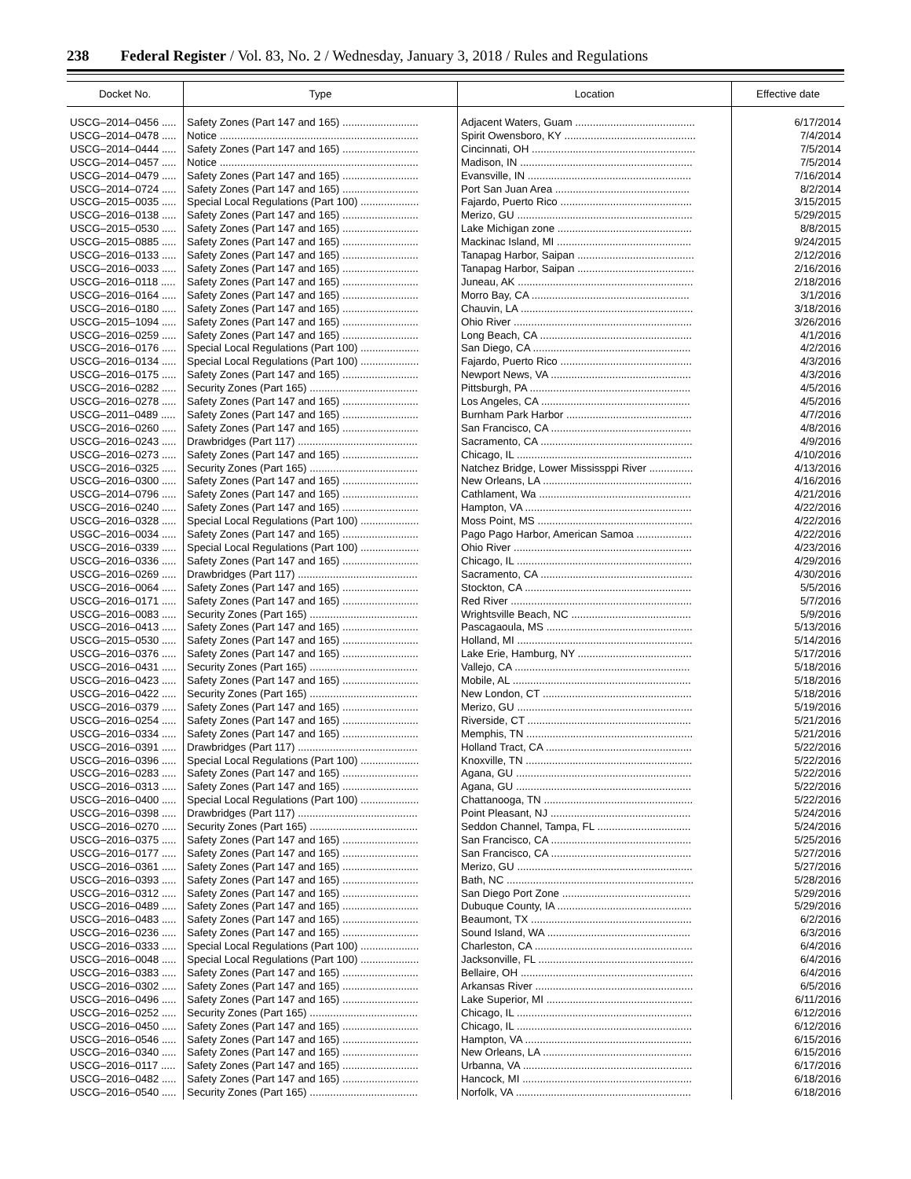238 Federal Register / Vol. 83, No. 2 / Wednesday, January 3, 2018 / Rules and Regulations
| Docket No. | Type | Location | Effective date |
| --- | --- | --- | --- |
| USCG–2014–0456 ..... | Safety Zones (Part 147 and 165) .......................... | Adjacent Waters, Guam ......................................... | 6/17/2014 |
| USCG–2014–0478 ..... | Notice .................................................................... | Spirit Owensboro, KY ............................................. | 7/4/2014 |
| USCG–2014–0444 ..... | Safety Zones (Part 147 and 165) .......................... | Cincinnati, OH ........................................................ | 7/5/2014 |
| USCG–2014–0457 ..... | Notice .................................................................... | Madison, IN ........................................................... | 7/5/2014 |
| USCG–2014–0479 ..... | Safety Zones (Part 147 and 165) .......................... | Evansville, IN ........................................................ | 7/16/2014 |
| USCG–2014–0724 ..... | Safety Zones (Part 147 and 165) .......................... | Port San Juan Area .............................................. | 8/2/2014 |
| USCG–2015–0035 ..... | Special Local Regulations (Part 100) .................... | Fajardo, Puerto Rico ............................................. | 3/15/2015 |
| USCG–2016–0138 ..... | Safety Zones (Part 147 and 165) .......................... | Merizo, GU ............................................................ | 5/29/2015 |
| USCG–2015–0530 ..... | Safety Zones (Part 147 and 165) .......................... | Lake Michigan zone .............................................. | 8/8/2015 |
| USCG–2015–0885 ..... | Safety Zones (Part 147 and 165) .......................... | Mackinac Island, MI .............................................. | 9/24/2015 |
| USCG–2016–0133 ..... | Safety Zones (Part 147 and 165) .......................... | Tanapag Harbor, Saipan ........................................ | 2/12/2016 |
| USCG–2016–0033 ..... | Safety Zones (Part 147 and 165) .......................... | Tanapag Harbor, Saipan ........................................ | 2/16/2016 |
| USCG–2016–0118 ..... | Safety Zones (Part 147 and 165) .......................... | Juneau, AK ............................................................ | 2/18/2016 |
| USCG–2016–0164 ..... | Safety Zones (Part 147 and 165) .......................... | Morro Bay, CA ...................................................... | 3/1/2016 |
| USCG–2016–0180 ..... | Safety Zones (Part 147 and 165) .......................... | Chauvin, LA ........................................................... | 3/18/2016 |
| USCG–2015–1094 ..... | Safety Zones (Part 147 and 165) .......................... | Ohio River ............................................................. | 3/26/2016 |
| USCG–2016–0259 ..... | Safety Zones (Part 147 and 165) .......................... | Long Beach, CA .................................................... | 4/1/2016 |
| USCG–2016–0176 ..... | Special Local Regulations (Part 100) .................... | San Diego, CA ...................................................... | 4/2/2016 |
| USCG–2016–0134 ..... | Special Local Regulations (Part 100) .................... | Fajardo, Puerto Rico ............................................. | 4/3/2016 |
| USCG–2016–0175 ..... | Safety Zones (Part 147 and 165) .......................... | Newport News, VA ................................................ | 4/3/2016 |
| USCG–2016–0282 ..... | Security Zones (Part 165) ..................................... | Pittsburgh, PA ....................................................... | 4/5/2016 |
| USCG–2016–0278 ..... | Safety Zones (Part 147 and 165) .......................... | Los Angeles, CA ................................................... | 4/5/2016 |
| USCG–2011–0489 ..... | Safety Zones (Part 147 and 165) .......................... | Burnham Park Harbor ........................................... | 4/7/2016 |
| USCG–2016–0260 ..... | Safety Zones (Part 147 and 165) .......................... | San Francisco, CA ................................................ | 4/8/2016 |
| USCG–2016–0243 ..... | Drawbridges (Part 117) ......................................... | Sacramento, CA .................................................... | 4/9/2016 |
| USCG–2016–0273 ..... | Safety Zones (Part 147 and 165) .......................... | Chicago, IL ............................................................ | 4/10/2016 |
| USCG–2016–0325 ..... | Security Zones (Part 165) ..................................... | Natchez Bridge, Lower Mississppi River ............... | 4/13/2016 |
| USCG–2016–0300 ..... | Safety Zones (Part 147 and 165) .......................... | New Orleans, LA ................................................... | 4/16/2016 |
| USCG–2014–0796 ..... | Safety Zones (Part 147 and 165) .......................... | Cathlament, Wa .................................................... | 4/21/2016 |
| USCG–2016–0240 ..... | Safety Zones (Part 147 and 165) .......................... | Hampton, VA ......................................................... | 4/22/2016 |
| USCG–2016–0328 ..... | Special Local Regulations (Part 100) .................... | Moss Point, MS ..................................................... | 4/22/2016 |
| USGC–2016–0034 ..... | Safety Zones (Part 147 and 165) .......................... | Pago Pago Harbor, American Samoa ................... | 4/22/2016 |
| USCG–2016–0339 ..... | Special Local Regulations (Part 100) .................... | Ohio River ............................................................. | 4/23/2016 |
| USCG–2016–0336 ..... | Safety Zones (Part 147 and 165) .......................... | Chicago, IL ............................................................ | 4/29/2016 |
| USCG–2016–0269 ..... | Drawbridges (Part 117) ......................................... | Sacramento, CA .................................................... | 4/30/2016 |
| USCG–2016–0064 ..... | Safety Zones (Part 147 and 165) .......................... | Stockton, CA ......................................................... | 5/5/2016 |
| USCG–2016–0171 ..... | Safety Zones (Part 147 and 165) .......................... | Red River .............................................................. | 5/7/2016 |
| USCG–2016–0083 ..... | Security Zones (Part 165) ..................................... | Wrightsville Beach, NC ......................................... | 5/9/2016 |
| USCG–2016–0413 ..... | Safety Zones (Part 147 and 165) .......................... | Pascagaoula, MS .................................................. | 5/13/2016 |
| USCG–2015–0530 ..... | Safety Zones (Part 147 and 165) .......................... | Holland, MI ............................................................ | 5/14/2016 |
| USCG–2016–0376 ..... | Safety Zones (Part 147 and 165) .......................... | Lake Erie, Hamburg, NY ....................................... | 5/17/2016 |
| USCG–2016–0431 ..... | Security Zones (Part 165) ..................................... | Vallejo, CA ............................................................ | 5/18/2016 |
| USCG–2016–0423 ..... | Safety Zones (Part 147 and 165) .......................... | Mobile, AL ............................................................. | 5/18/2016 |
| USCG–2016–0422 ..... | Security Zones (Part 165) ..................................... | New London, CT ................................................... | 5/18/2016 |
| USCG–2016–0379 ..... | Safety Zones (Part 147 and 165) .......................... | Merizo, GU ............................................................ | 5/19/2016 |
| USCG–2016–0254 ..... | Safety Zones (Part 147 and 165) .......................... | Riverside, CT ........................................................ | 5/21/2016 |
| USCG–2016–0334 ..... | Safety Zones (Part 147 and 165) .......................... | Memphis, TN ......................................................... | 5/21/2016 |
| USCG–2016–0391 ..... | Drawbridges (Part 117) ......................................... | Holland Tract, CA .................................................. | 5/22/2016 |
| USCG–2016–0396 ..... | Special Local Regulations (Part 100) .................... | Knoxville, TN ......................................................... | 5/22/2016 |
| USCG–2016–0283 ..... | Safety Zones (Part 147 and 165) .......................... | Agana, GU ............................................................ | 5/22/2016 |
| USCG–2016–0313 ..... | Safety Zones (Part 147 and 165) .......................... | Agana, GU ............................................................ | 5/22/2016 |
| USCG–2016–0400 ..... | Special Local Regulations (Part 100) .................... | Chattanooga, TN ................................................... | 5/22/2016 |
| USCG–2016–0398 ..... | Drawbridges (Part 117) ......................................... | Point Pleasant, NJ ................................................ | 5/24/2016 |
| USCG–2016–0270 ..... | Security Zones (Part 165) ..................................... | Seddon Channel, Tampa, FL ................................ | 5/24/2016 |
| USCG–2016–0375 ..... | Safety Zones (Part 147 and 165) .......................... | San Francisco, CA ................................................ | 5/25/2016 |
| USCG–2016–0177 ..... | Safety Zones (Part 147 and 165) .......................... | San Francisco, CA ................................................ | 5/27/2016 |
| USCG–2016–0361 ..... | Safety Zones (Part 147 and 165) .......................... | Merizo, GU ............................................................ | 5/27/2016 |
| USCG–2016–0393 ..... | Safety Zones (Part 147 and 165) .......................... | Bath, NC ................................................................ | 5/28/2016 |
| USCG–2016–0312 ..... | Safety Zones (Part 147 and 165) .......................... | San Diego Port Zone ............................................ | 5/29/2016 |
| USCG–2016–0489 ..... | Safety Zones (Part 147 and 165) .......................... | Dubuque County, IA .............................................. | 5/29/2016 |
| USCG–2016–0483 ..... | Safety Zones (Part 147 and 165) .......................... | Beaumont, TX ....................................................... | 6/2/2016 |
| USCG–2016–0236 ..... | Safety Zones (Part 147 and 165) .......................... | Sound Island, WA ................................................. | 6/3/2016 |
| USCG–2016–0333 ..... | Special Local Regulations (Part 100) .................... | Charleston, CA ...................................................... | 6/4/2016 |
| USCG–2016–0048 ..... | Special Local Regulations (Part 100) .................... | Jacksonville, FL ..................................................... | 6/4/2016 |
| USCG–2016–0383 ..... | Safety Zones (Part 147 and 165) .......................... | Bellaire, OH ........................................................... | 6/4/2016 |
| USCG–2016–0302 ..... | Safety Zones (Part 147 and 165) .......................... | Arkansas River ...................................................... | 6/5/2016 |
| USCG–2016–0496 ..... | Safety Zones (Part 147 and 165) .......................... | Lake Superior, MI .................................................. | 6/11/2016 |
| USCG–2016–0252 ..... | Security Zones (Part 165) ..................................... | Chicago, IL ............................................................ | 6/12/2016 |
| USCG–2016–0450 ..... | Safety Zones (Part 147 and 165) .......................... | Chicago, IL ............................................................ | 6/12/2016 |
| USCG–2016–0546 ..... | Safety Zones (Part 147 and 165) .......................... | Hampton, VA ......................................................... | 6/15/2016 |
| USCG–2016–0340 ..... | Safety Zones (Part 147 and 165) .......................... | New Orleans, LA ................................................... | 6/15/2016 |
| USCG–2016–0117 ..... | Safety Zones (Part 147 and 165) .......................... | Urbanna, VA .......................................................... | 6/17/2016 |
| USCG–2016–0482 ..... | Safety Zones (Part 147 and 165) .......................... | Hancock, MI .......................................................... | 6/18/2016 |
| USCG–2016–0540 ..... | Security Zones (Part 165) ..................................... | Norfolk, VA ............................................................ | 6/18/2016 |